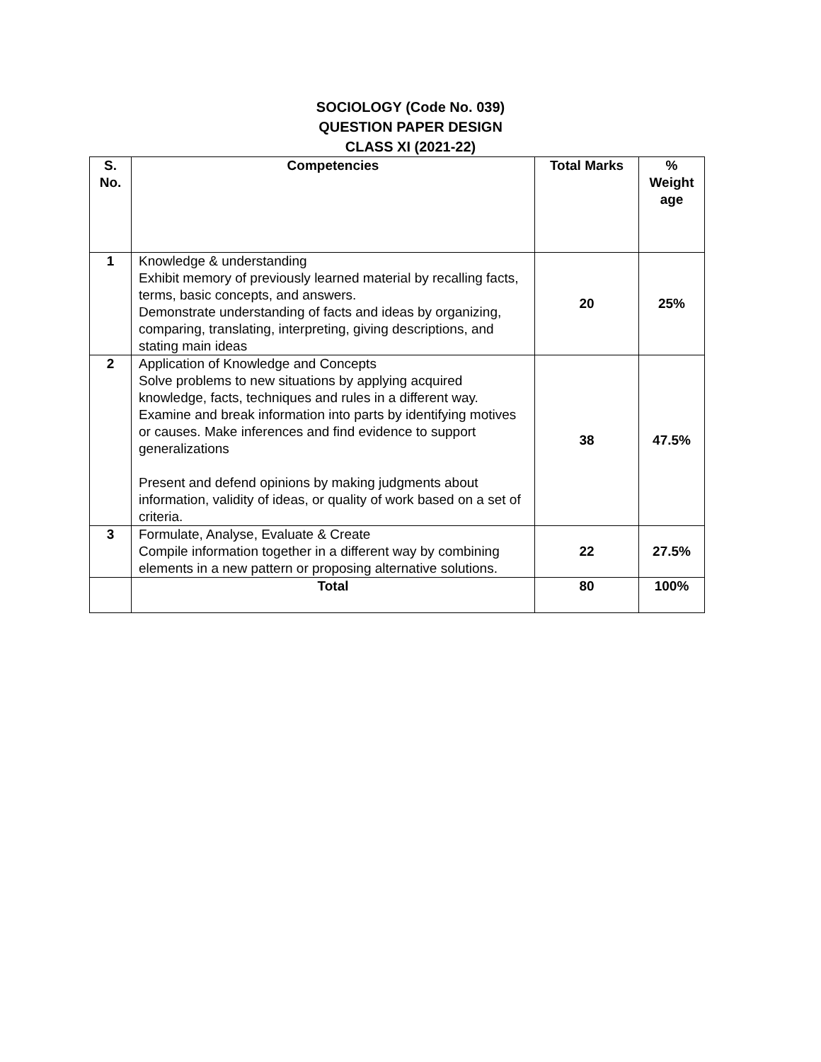SOCIOLOGY (Code No. 039)
QUESTION PAPER DESIGN
CLASS XI (2021-22)
| S. No. | Competencies | Total Marks | % Weight age |
| --- | --- | --- | --- |
| 1 | Knowledge & understanding Exhibit memory of previously learned material by recalling facts, terms, basic concepts, and answers. Demonstrate understanding of facts and ideas by organizing, comparing, translating, interpreting, giving descriptions, and stating main ideas | 20 | 25% |
| 2 | Application of Knowledge and Concepts Solve problems to new situations by applying acquired knowledge, facts, techniques and rules in a different way. Examine and break information into parts by identifying motives or causes. Make inferences and find evidence to support generalizations Present and defend opinions by making judgments about information, validity of ideas, or quality of work based on a set of criteria. | 38 | 47.5% |
| 3 | Formulate, Analyse, Evaluate & Create Compile information together in a different way by combining elements in a new pattern or proposing alternative solutions. | 22 | 27.5% |
| | Total | 80 | 100% |